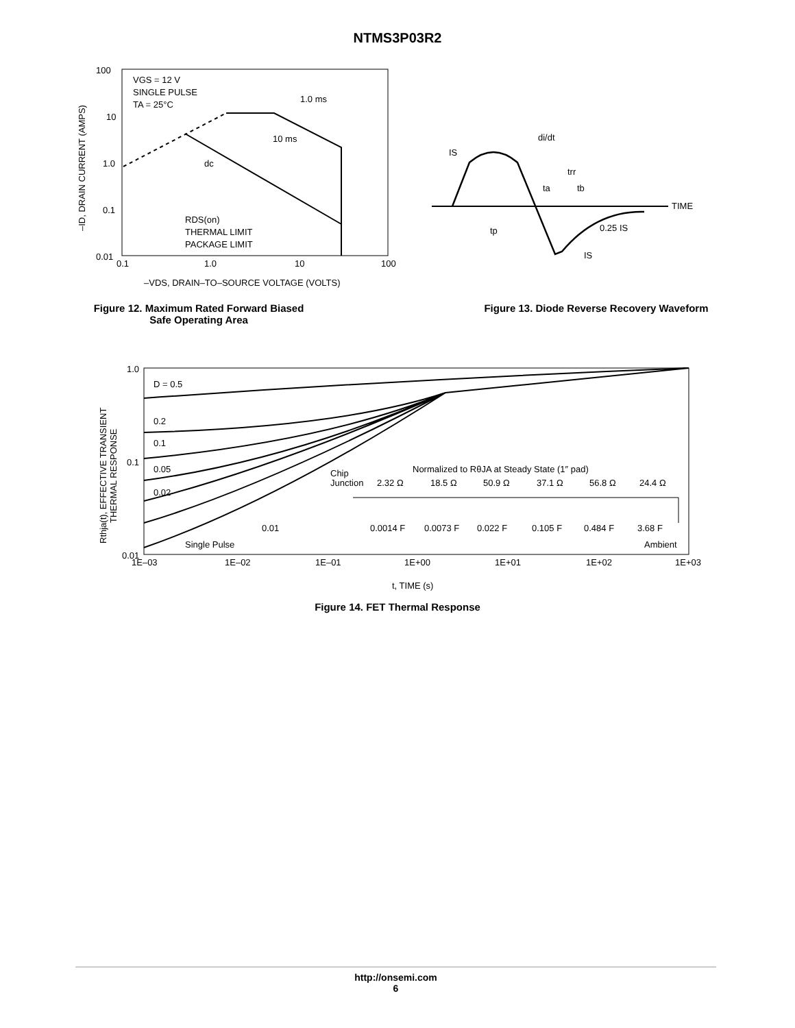NTMS3P03R2
100
10
1.0
0.1
0.01
0.1
1.0
10
100
VGS = 12 V
SINGLE PULSE
TA = 25°C
1.0 ms
10 ms
dc
RDS(on)
THERMAL LIMIT
PACKAGE LIMIT
–VDS, DRAIN–TO–SOURCE VOLTAGE (VOLTS)
–ID, DRAIN CURRENT (AMPS)
Figure 12. Maximum Rated Forward Biased
Safe Operating Area
IS
di/dt
trr
ta
tb
TIME
tp
0.25 IS
IS
Figure 13. Diode Reverse Recovery Waveform
1.0
0.1
0.01
1E–03
1E–02
1E–01
1E+00
1E+01
1E+02
1E+03
D = 0.5
0.2
0.1
0.05
0.02
0.01
Single Pulse
Normalized to RθJA at Steady State (1″ pad)
Chip
Junction
2.32 Ω
18.5 Ω
50.9 Ω
37.1 Ω
56.8 Ω
24.4 Ω
0.0014 F
0.0073 F
0.022 F
0.105 F
0.484 F
3.68 F
Ambient
t, TIME (s)
Rthja(t), EFFECTIVE TRANSIENT
THERMAL RESPONSE
Figure 14. FET Thermal Response
http://onsemi.com
6